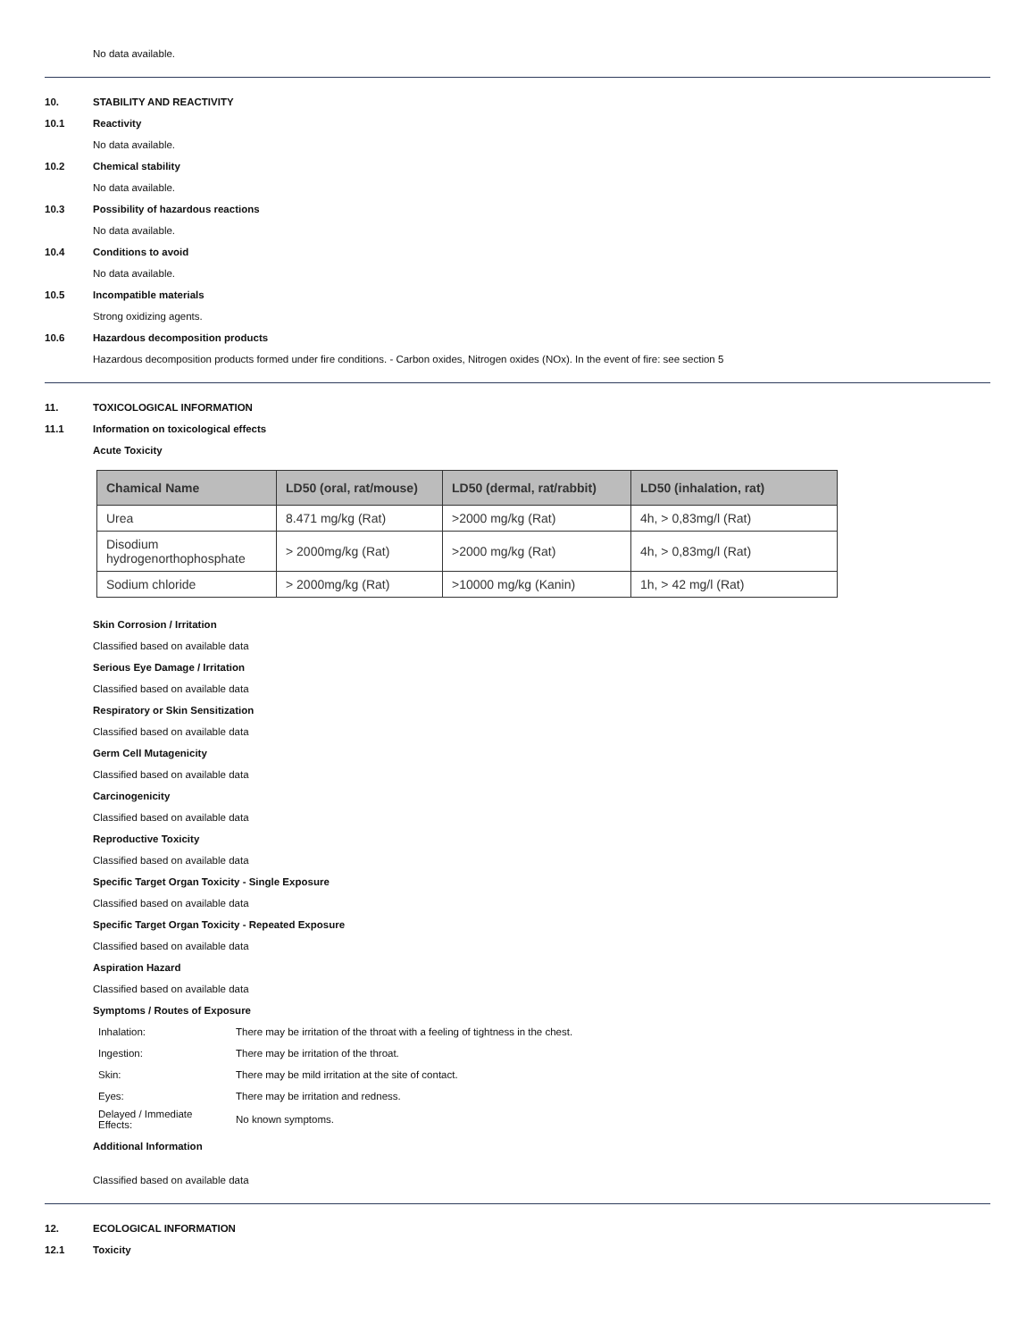No data available.
10. STABILITY AND REACTIVITY
10.1 Reactivity
No data available.
10.2 Chemical stability
No data available.
10.3 Possibility of hazardous reactions
No data available.
10.4 Conditions to avoid
No data available.
10.5 Incompatible materials
Strong oxidizing agents.
10.6 Hazardous decomposition products
Hazardous decomposition products formed under fire conditions. - Carbon oxides, Nitrogen oxides (NOx). In the event of fire: see section 5
11. TOXICOLOGICAL INFORMATION
11.1 Information on toxicological effects
Acute Toxicity
| Chamical Name | LD50 (oral, rat/mouse) | LD50 (dermal, rat/rabbit) | LD50 (inhalation, rat) |
| --- | --- | --- | --- |
| Urea | 8.471 mg/kg (Rat) | >2000 mg/kg (Rat) | 4h, > 0,83mg/l (Rat) |
| Disodium hydrogenorthophosphate | > 2000mg/kg (Rat) | >2000 mg/kg (Rat) | 4h, > 0,83mg/l (Rat) |
| Sodium chloride | > 2000mg/kg (Rat) | >10000 mg/kg (Kanin) | 1h, > 42 mg/l (Rat) |
Skin Corrosion / Irritation
Classified based on available data
Serious Eye Damage / Irritation
Classified based on available data
Respiratory or Skin Sensitization
Classified based on available data
Germ Cell Mutagenicity
Classified based on available data
Carcinogenicity
Classified based on available data
Reproductive Toxicity
Classified based on available data
Specific Target Organ Toxicity - Single Exposure
Classified based on available data
Specific Target Organ Toxicity - Repeated Exposure
Classified based on available data
Aspiration Hazard
Classified based on available data
Symptoms / Routes of Exposure
| Inhalation: | There may be irritation of the throat with a feeling of tightness in the chest. |
| Ingestion: | There may be irritation of the throat. |
| Skin: | There may be mild irritation at the site of contact. |
| Eyes: | There may be irritation and redness. |
| Delayed / Immediate Effects: | No known symptoms. |
Additional Information
Classified based on available data
12. ECOLOGICAL INFORMATION
12.1 Toxicity